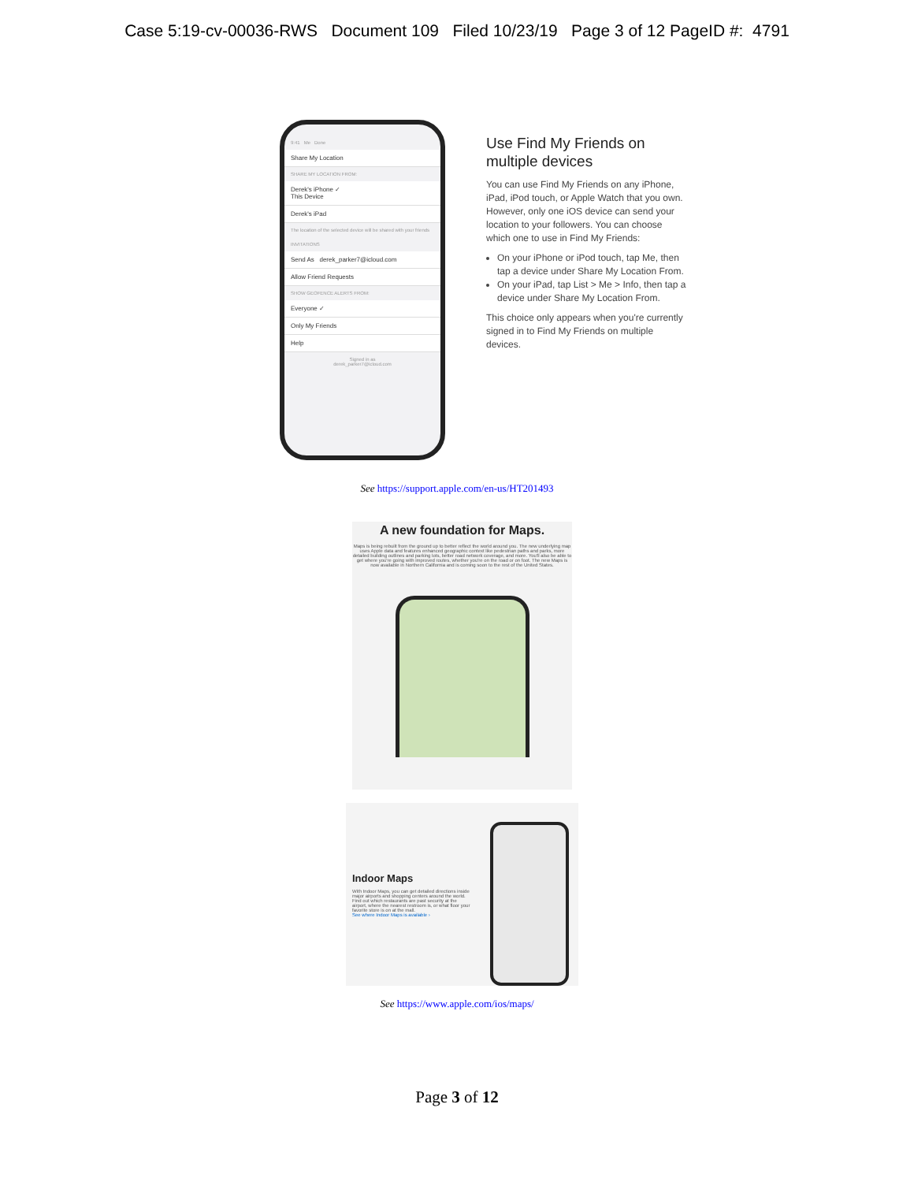Case 5:19-cv-00036-RWS Document 109 Filed 10/23/19 Page 3 of 12 PageID #: 4791
9:41 Me Done
Share My Location
SHARE MY LOCATION FROM:
Derek's iPhone ✓
This Device
Derek's iPad
The location of the selected device will be shared with your friends
INVITATIONS
Send As derek_parker7@icloud.com
Allow Friend Requests
SHOW GEOFENCE ALERTS FROM:
Everyone ✓
Only My Friends
Help
Signed in as
derek_parker7@icloud.com
Use Find My Friends on multiple devices
You can use Find My Friends on any iPhone, iPad, iPod touch, or Apple Watch that you own. However, only one iOS device can send your location to your followers. You can choose which one to use in Find My Friends:
On your iPhone or iPod touch, tap Me, then tap a device under Share My Location From.
On your iPad, tap List > Me > Info, then tap a device under Share My Location From.
This choice only appears when you're currently signed in to Find My Friends on multiple devices.
See https://support.apple.com/en-us/HT201493
A new foundation for Maps.
Maps is being rebuilt from the ground up to better reflect the world around you. The new underlying map uses Apple data and features enhanced geographic context like pedestrian paths and parks, more detailed building outlines and parking lots, better road network coverage, and more. You'll also be able to get where you're going with improved routes, whether you're on the road or on foot. The new Maps is now available in Northern California and is coming soon to the rest of the United States.
Indoor Maps
With Indoor Maps, you can get detailed directions inside major airports and shopping centers around the world. Find out which restaurants are past security at the airport, where the nearest restroom is, or what floor your favorite store is on at the mall.
See where Indoor Maps is available ›
See https://www.apple.com/ios/maps/
Page 3 of 12